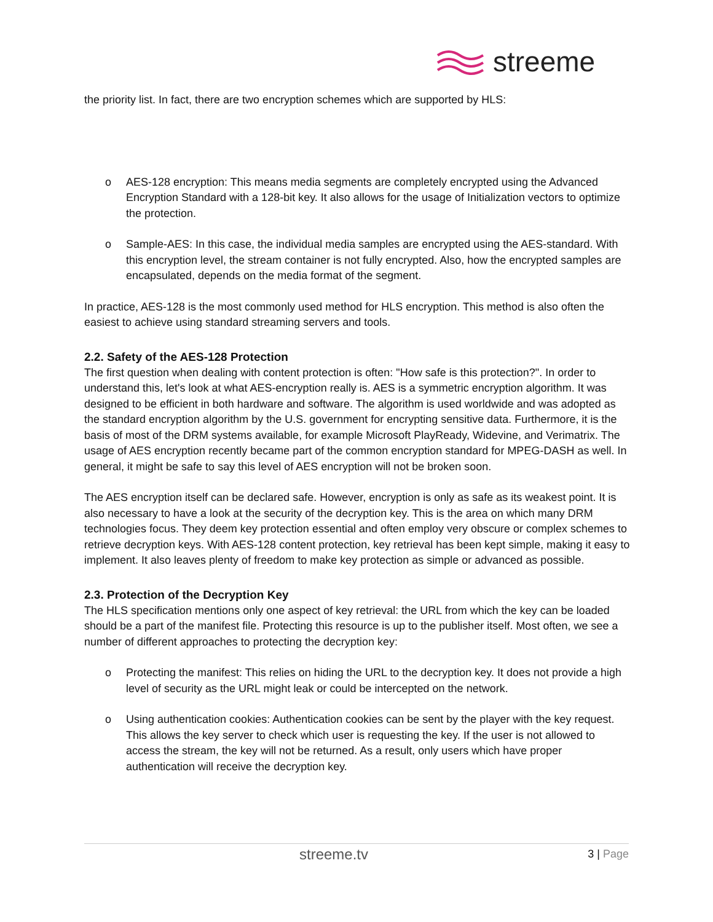streeme
the priority list. In fact, there are two encryption schemes which are supported by HLS:
o AES-128 encryption: This means media segments are completely encrypted using the Advanced Encryption Standard with a 128-bit key. It also allows for the usage of Initialization vectors to optimize the protection.
o Sample-AES: In this case, the individual media samples are encrypted using the AES-standard. With this encryption level, the stream container is not fully encrypted. Also, how the encrypted samples are encapsulated, depends on the media format of the segment.
In practice, AES-128 is the most commonly used method for HLS encryption. This method is also often the easiest to achieve using standard streaming servers and tools.
2.2. Safety of the AES-128 Protection
The first question when dealing with content protection is often: "How safe is this protection?". In order to understand this, let's look at what AES-encryption really is. AES is a symmetric encryption algorithm. It was designed to be efficient in both hardware and software. The algorithm is used worldwide and was adopted as the standard encryption algorithm by the U.S. government for encrypting sensitive data. Furthermore, it is the basis of most of the DRM systems available, for example Microsoft PlayReady, Widevine, and Verimatrix. The usage of AES encryption recently became part of the common encryption standard for MPEG-DASH as well. In general, it might be safe to say this level of AES encryption will not be broken soon.
The AES encryption itself can be declared safe. However, encryption is only as safe as its weakest point. It is also necessary to have a look at the security of the decryption key. This is the area on which many DRM technologies focus. They deem key protection essential and often employ very obscure or complex schemes to retrieve decryption keys. With AES-128 content protection, key retrieval has been kept simple, making it easy to implement. It also leaves plenty of freedom to make key protection as simple or advanced as possible.
2.3. Protection of the Decryption Key
The HLS specification mentions only one aspect of key retrieval: the URL from which the key can be loaded should be a part of the manifest file. Protecting this resource is up to the publisher itself. Most often, we see a number of different approaches to protecting the decryption key:
o Protecting the manifest: This relies on hiding the URL to the decryption key. It does not provide a high level of security as the URL might leak or could be intercepted on the network.
o Using authentication cookies: Authentication cookies can be sent by the player with the key request. This allows the key server to check which user is requesting the key. If the user is not allowed to access the stream, the key will not be returned. As a result, only users which have proper authentication will receive the decryption key.
streeme.tv
3 | Page